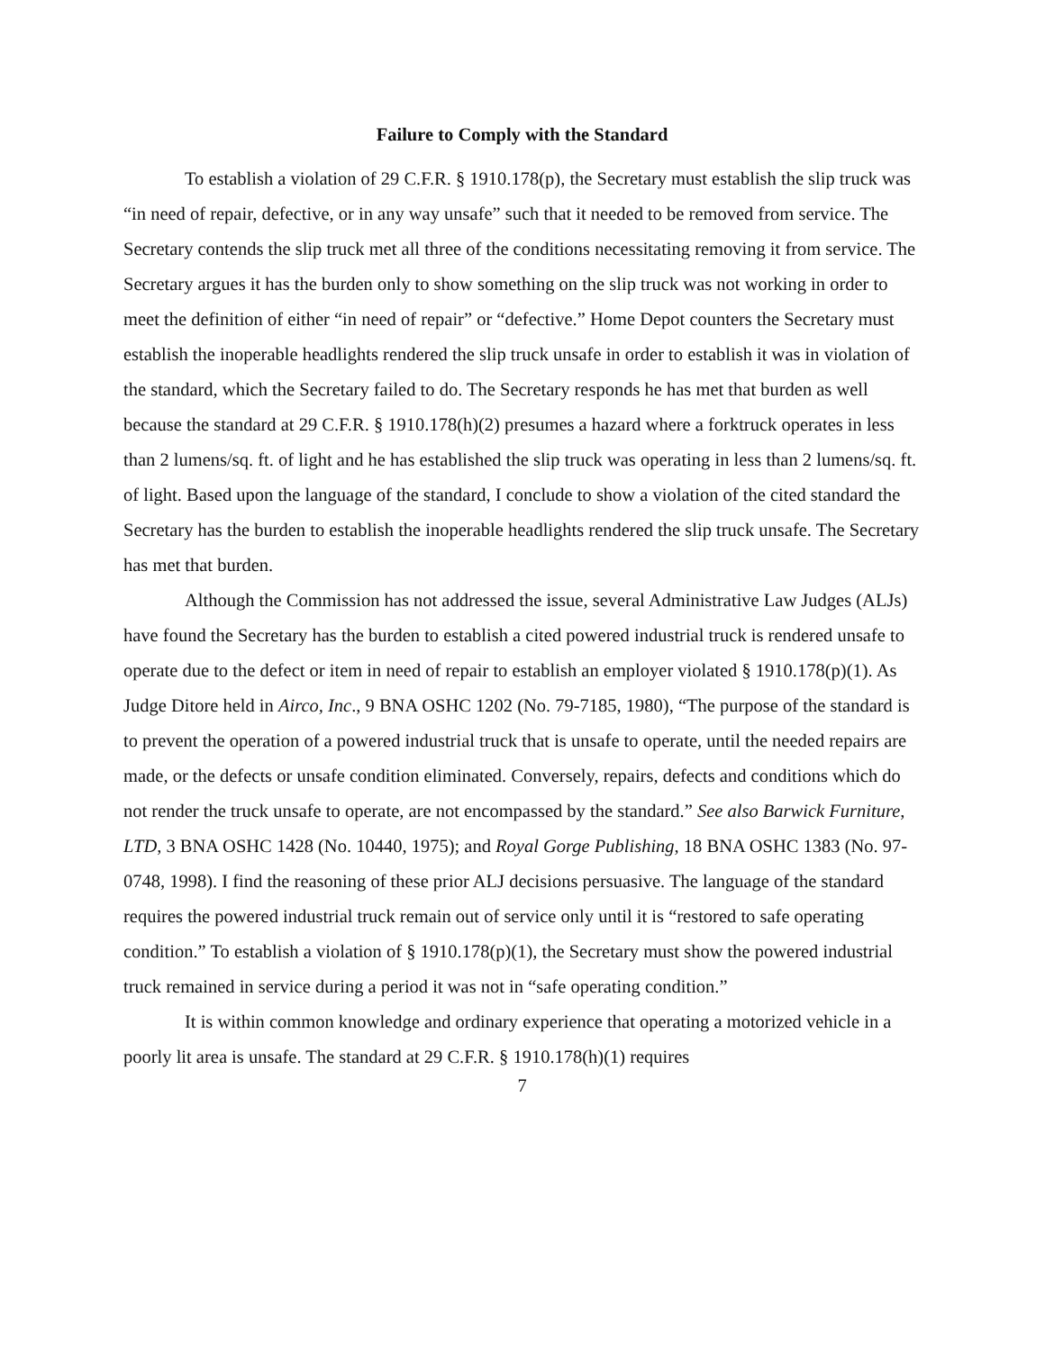Failure to Comply with the Standard
To establish a violation of 29 C.F.R. § 1910.178(p), the Secretary must establish the slip truck was “in need of repair, defective, or in any way unsafe” such that it needed to be removed from service. The Secretary contends the slip truck met all three of the conditions necessitating removing it from service. The Secretary argues it has the burden only to show something on the slip truck was not working in order to meet the definition of either “in need of repair” or “defective.” Home Depot counters the Secretary must establish the inoperable headlights rendered the slip truck unsafe in order to establish it was in violation of the standard, which the Secretary failed to do. The Secretary responds he has met that burden as well because the standard at 29 C.F.R. § 1910.178(h)(2) presumes a hazard where a forktruck operates in less than 2 lumens/sq. ft. of light and he has established the slip truck was operating in less than 2 lumens/sq. ft. of light. Based upon the language of the standard, I conclude to show a violation of the cited standard the Secretary has the burden to establish the inoperable headlights rendered the slip truck unsafe. The Secretary has met that burden.
Although the Commission has not addressed the issue, several Administrative Law Judges (ALJs) have found the Secretary has the burden to establish a cited powered industrial truck is rendered unsafe to operate due to the defect or item in need of repair to establish an employer violated § 1910.178(p)(1). As Judge Ditore held in Airco, Inc., 9 BNA OSHC 1202 (No. 79-7185, 1980), “The purpose of the standard is to prevent the operation of a powered industrial truck that is unsafe to operate, until the needed repairs are made, or the defects or unsafe condition eliminated. Conversely, repairs, defects and conditions which do not render the truck unsafe to operate, are not encompassed by the standard.” See also Barwick Furniture, LTD, 3 BNA OSHC 1428 (No. 10440, 1975); and Royal Gorge Publishing, 18 BNA OSHC 1383 (No. 97-0748, 1998). I find the reasoning of these prior ALJ decisions persuasive. The language of the standard requires the powered industrial truck remain out of service only until it is “restored to safe operating condition.” To establish a violation of § 1910.178(p)(1), the Secretary must show the powered industrial truck remained in service during a period it was not in “safe operating condition.”
It is within common knowledge and ordinary experience that operating a motorized vehicle in a poorly lit area is unsafe. The standard at 29 C.F.R. § 1910.178(h)(1) requires
7